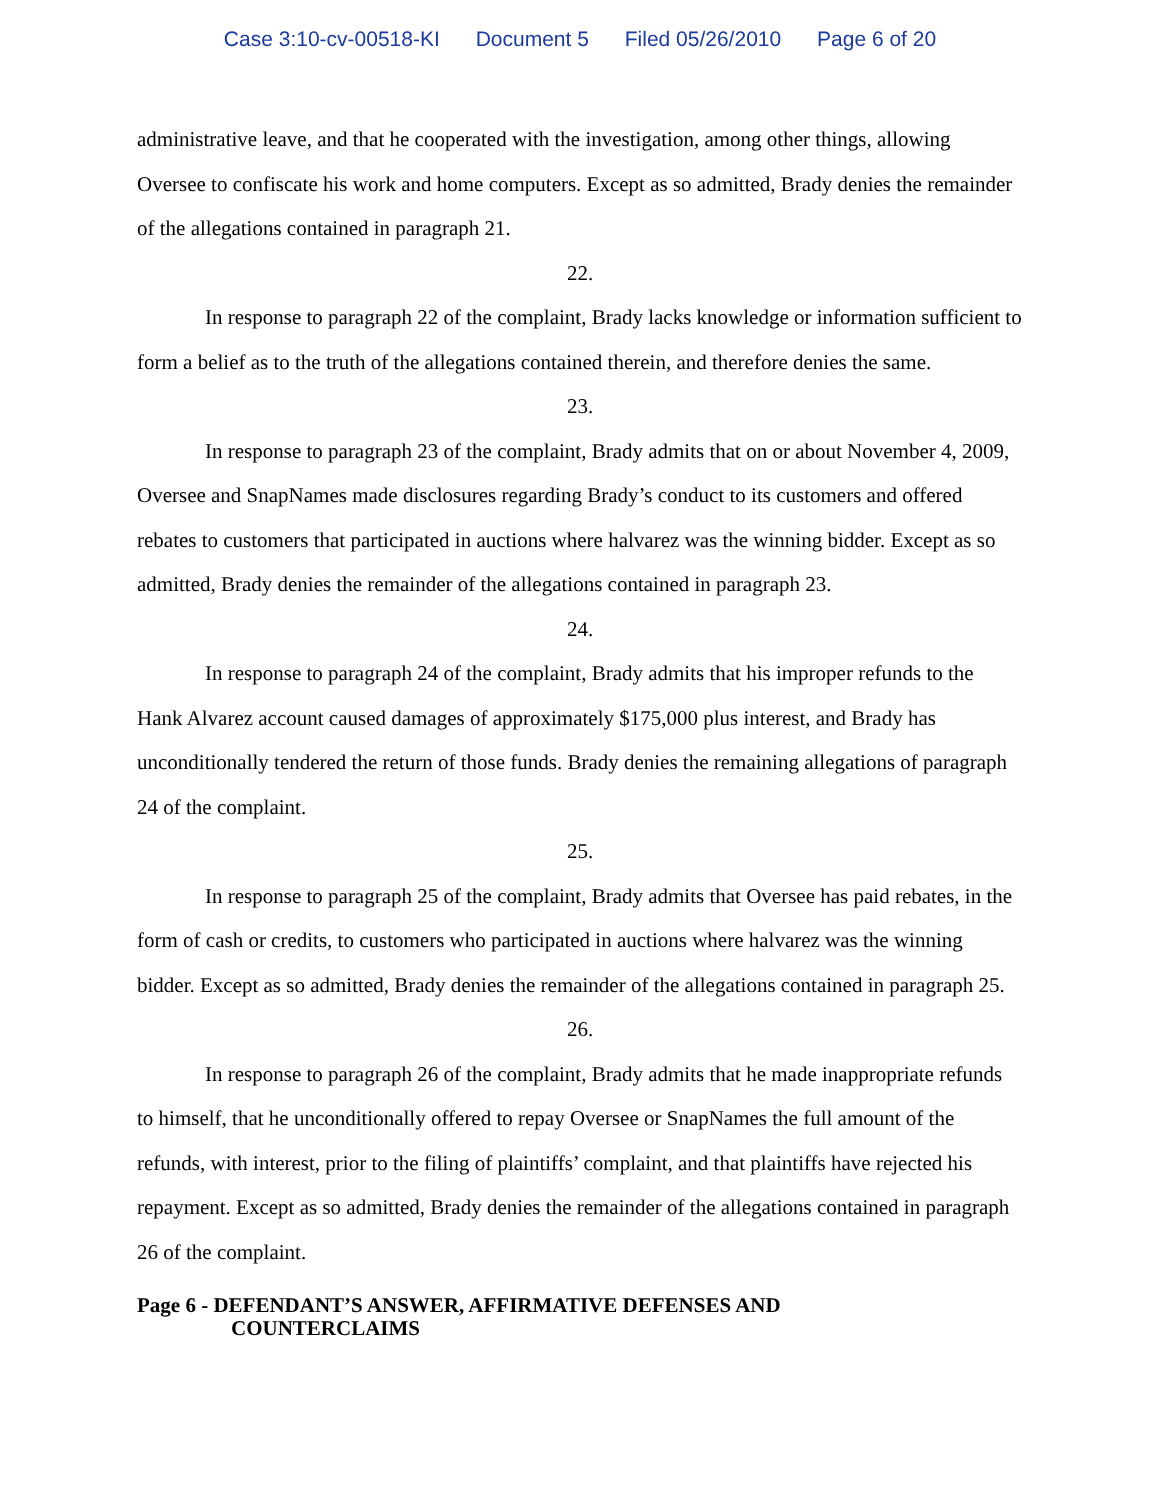Case 3:10-cv-00518-KI Document 5 Filed 05/26/2010 Page 6 of 20
administrative leave, and that he cooperated with the investigation, among other things, allowing Oversee to confiscate his work and home computers. Except as so admitted, Brady denies the remainder of the allegations contained in paragraph 21.
22.
In response to paragraph 22 of the complaint, Brady lacks knowledge or information sufficient to form a belief as to the truth of the allegations contained therein, and therefore denies the same.
23.
In response to paragraph 23 of the complaint, Brady admits that on or about November 4, 2009, Oversee and SnapNames made disclosures regarding Brady’s conduct to its customers and offered rebates to customers that participated in auctions where halvarez was the winning bidder. Except as so admitted, Brady denies the remainder of the allegations contained in paragraph 23.
24.
In response to paragraph 24 of the complaint, Brady admits that his improper refunds to the Hank Alvarez account caused damages of approximately $175,000 plus interest, and Brady has unconditionally tendered the return of those funds. Brady denies the remaining allegations of paragraph 24 of the complaint.
25.
In response to paragraph 25 of the complaint, Brady admits that Oversee has paid rebates, in the form of cash or credits, to customers who participated in auctions where halvarez was the winning bidder. Except as so admitted, Brady denies the remainder of the allegations contained in paragraph 25.
26.
In response to paragraph 26 of the complaint, Brady admits that he made inappropriate refunds to himself, that he unconditionally offered to repay Oversee or SnapNames the full amount of the refunds, with interest, prior to the filing of plaintiffs’ complaint, and that plaintiffs have rejected his repayment. Except as so admitted, Brady denies the remainder of the allegations contained in paragraph 26 of the complaint.
Page 6 - DEFENDANT’S ANSWER, AFFIRMATIVE DEFENSES AND
COUNTERCLAIMS